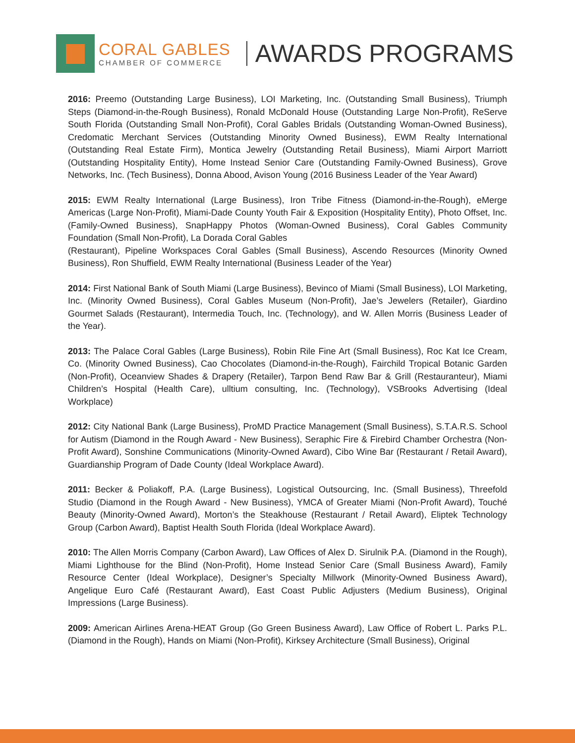CORAL GABLES
CHAMBER OF COMMERCE
AWARDS PROGRAMS
2016: Preemo (Outstanding Large Business), LOI Marketing, Inc. (Outstanding Small Business), Triumph Steps (Diamond-in-the-Rough Business), Ronald McDonald House (Outstanding Large Non-Profit), ReServe South Florida (Outstanding Small Non-Profit), Coral Gables Bridals (Outstanding Woman-Owned Business), Credomatic Merchant Services (Outstanding Minority Owned Business), EWM Realty International (Outstanding Real Estate Firm), Montica Jewelry (Outstanding Retail Business), Miami Airport Marriott (Outstanding Hospitality Entity), Home Instead Senior Care (Outstanding Family-Owned Business), Grove Networks, Inc. (Tech Business), Donna Abood, Avison Young (2016 Business Leader of the Year Award)
2015: EWM Realty International (Large Business), Iron Tribe Fitness (Diamond-in-the-Rough), eMerge Americas (Large Non-Profit), Miami-Dade County Youth Fair & Exposition (Hospitality Entity), Photo Offset, Inc. (Family-Owned Business), SnapHappy Photos (Woman-Owned Business), Coral Gables Community Foundation (Small Non-Profit), La Dorada Coral Gables
(Restaurant), Pipeline Workspaces Coral Gables (Small Business), Ascendo Resources (Minority Owned Business), Ron Shuffield, EWM Realty International (Business Leader of the Year)
2014: First National Bank of South Miami (Large Business), Bevinco of Miami (Small Business), LOI Marketing, Inc. (Minority Owned Business), Coral Gables Museum (Non-Profit), Jae’s Jewelers (Retailer), Giardino Gourmet Salads (Restaurant), Intermedia Touch, Inc. (Technology), and W. Allen Morris (Business Leader of the Year).
2013: The Palace Coral Gables (Large Business), Robin Rile Fine Art (Small Business), Roc Kat Ice Cream, Co. (Minority Owned Business), Cao Chocolates (Diamond-in-the-Rough), Fairchild Tropical Botanic Garden (Non-Profit), Oceanview Shades & Drapery (Retailer), Tarpon Bend Raw Bar & Grill (Restauranteur), Miami Children’s Hospital (Health Care), ulltium consulting, Inc. (Technology), VSBrooks Advertising (Ideal Workplace)
2012: City National Bank (Large Business), ProMD Practice Management (Small Business), S.T.A.R.S. School for Autism (Diamond in the Rough Award - New Business), Seraphic Fire & Firebird Chamber Orchestra (Non-Profit Award), Sonshine Communications (Minority-Owned Award), Cibo Wine Bar (Restaurant / Retail Award), Guardianship Program of Dade County (Ideal Workplace Award).
2011: Becker & Poliakoff, P.A. (Large Business), Logistical Outsourcing, Inc. (Small Business), Threefold Studio (Diamond in the Rough Award - New Business), YMCA of Greater Miami (Non-Profit Award), Touché Beauty (Minority-Owned Award), Morton’s the Steakhouse (Restaurant / Retail Award), Eliptek Technology Group (Carbon Award), Baptist Health South Florida (Ideal Workplace Award).
2010: The Allen Morris Company (Carbon Award), Law Offices of Alex D. Sirulnik P.A. (Diamond in the Rough), Miami Lighthouse for the Blind (Non-Profit), Home Instead Senior Care (Small Business Award), Family Resource Center (Ideal Workplace), Designer’s Specialty Millwork (Minority-Owned Business Award), Angelique Euro Café (Restaurant Award), East Coast Public Adjusters (Medium Business), Original Impressions (Large Business).
2009: American Airlines Arena-HEAT Group (Go Green Business Award), Law Office of Robert L. Parks P.L. (Diamond in the Rough), Hands on Miami (Non-Profit), Kirksey Architecture (Small Business), Original